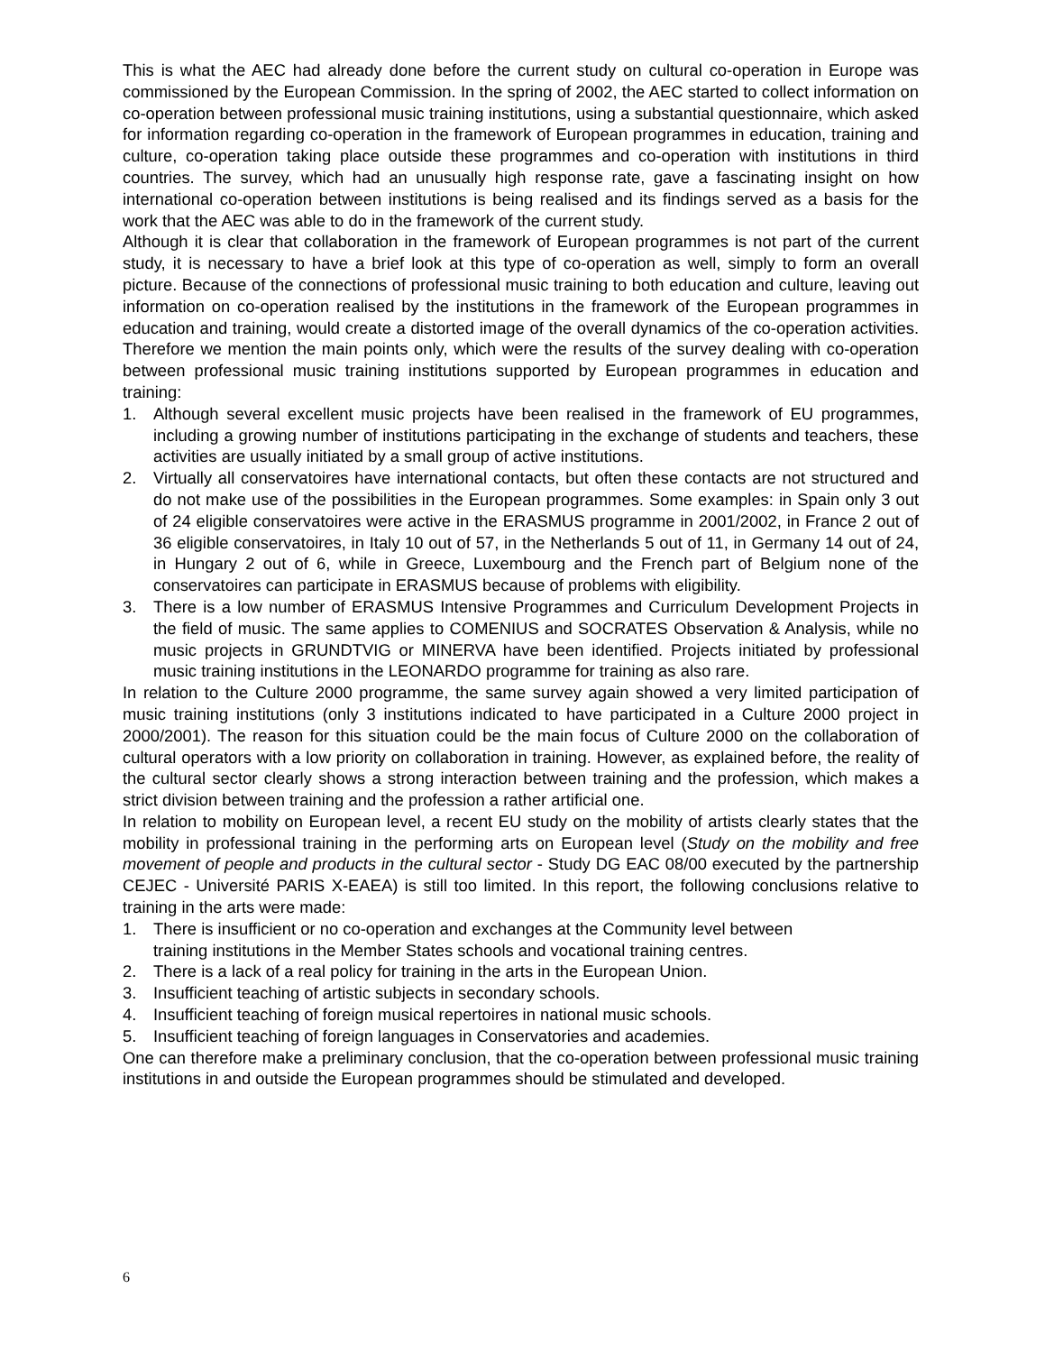This is what the AEC had already done before the current study on cultural co-operation in Europe was commissioned by the European Commission. In the spring of 2002, the AEC started to collect information on co-operation between professional music training institutions, using a substantial questionnaire, which asked for information regarding co-operation in the framework of European programmes in education, training and culture, co-operation taking place outside these programmes and co-operation with institutions in third countries. The survey, which had an unusually high response rate, gave a fascinating insight on how international co-operation between institutions is being realised and its findings served as a basis for the work that the AEC was able to do in the framework of the current study.
Although it is clear that collaboration in the framework of European programmes is not part of the current study, it is necessary to have a brief look at this type of co-operation as well, simply to form an overall picture. Because of the connections of professional music training to both education and culture, leaving out information on co-operation realised by the institutions in the framework of the European programmes in education and training, would create a distorted image of the overall dynamics of the co-operation activities. Therefore we mention the main points only, which were the results of the survey dealing with co-operation between professional music training institutions supported by European programmes in education and training:
1. Although several excellent music projects have been realised in the framework of EU programmes, including a growing number of institutions participating in the exchange of students and teachers, these activities are usually initiated by a small group of active institutions.
2. Virtually all conservatoires have international contacts, but often these contacts are not structured and do not make use of the possibilities in the European programmes. Some examples: in Spain only 3 out of 24 eligible conservatoires were active in the ERASMUS programme in 2001/2002, in France 2 out of 36 eligible conservatoires, in Italy 10 out of 57, in the Netherlands 5 out of 11, in Germany 14 out of 24, in Hungary 2 out of 6, while in Greece, Luxembourg and the French part of Belgium none of the conservatoires can participate in ERASMUS because of problems with eligibility.
3. There is a low number of ERASMUS Intensive Programmes and Curriculum Development Projects in the field of music. The same applies to COMENIUS and SOCRATES Observation & Analysis, while no music projects in GRUNDTVIG or MINERVA have been identified. Projects initiated by professional music training institutions in the LEONARDO programme for training as also rare.
In relation to the Culture 2000 programme, the same survey again showed a very limited participation of music training institutions (only 3 institutions indicated to have participated in a Culture 2000 project in 2000/2001). The reason for this situation could be the main focus of Culture 2000 on the collaboration of cultural operators with a low priority on collaboration in training. However, as explained before, the reality of the cultural sector clearly shows a strong interaction between training and the profession, which makes a strict division between training and the profession a rather artificial one.
In relation to mobility on European level, a recent EU study on the mobility of artists clearly states that the mobility in professional training in the performing arts on European level (Study on the mobility and free movement of people and products in the cultural sector - Study DG EAC 08/00 executed by the partnership CEJEC - Université PARIS X-EAEA) is still too limited. In this report, the following conclusions relative to training in the arts were made:
1. There is insufficient or no co-operation and exchanges at the Community level between
training institutions in the Member States schools and vocational training centres.
2. There is a lack of a real policy for training in the arts in the European Union.
3. Insufficient teaching of artistic subjects in secondary schools.
4. Insufficient teaching of foreign musical repertoires in national music schools.
5. Insufficient teaching of foreign languages in Conservatories and academies.
One can therefore make a preliminary conclusion, that the co-operation between professional music training institutions in and outside the European programmes should be stimulated and developed.
6